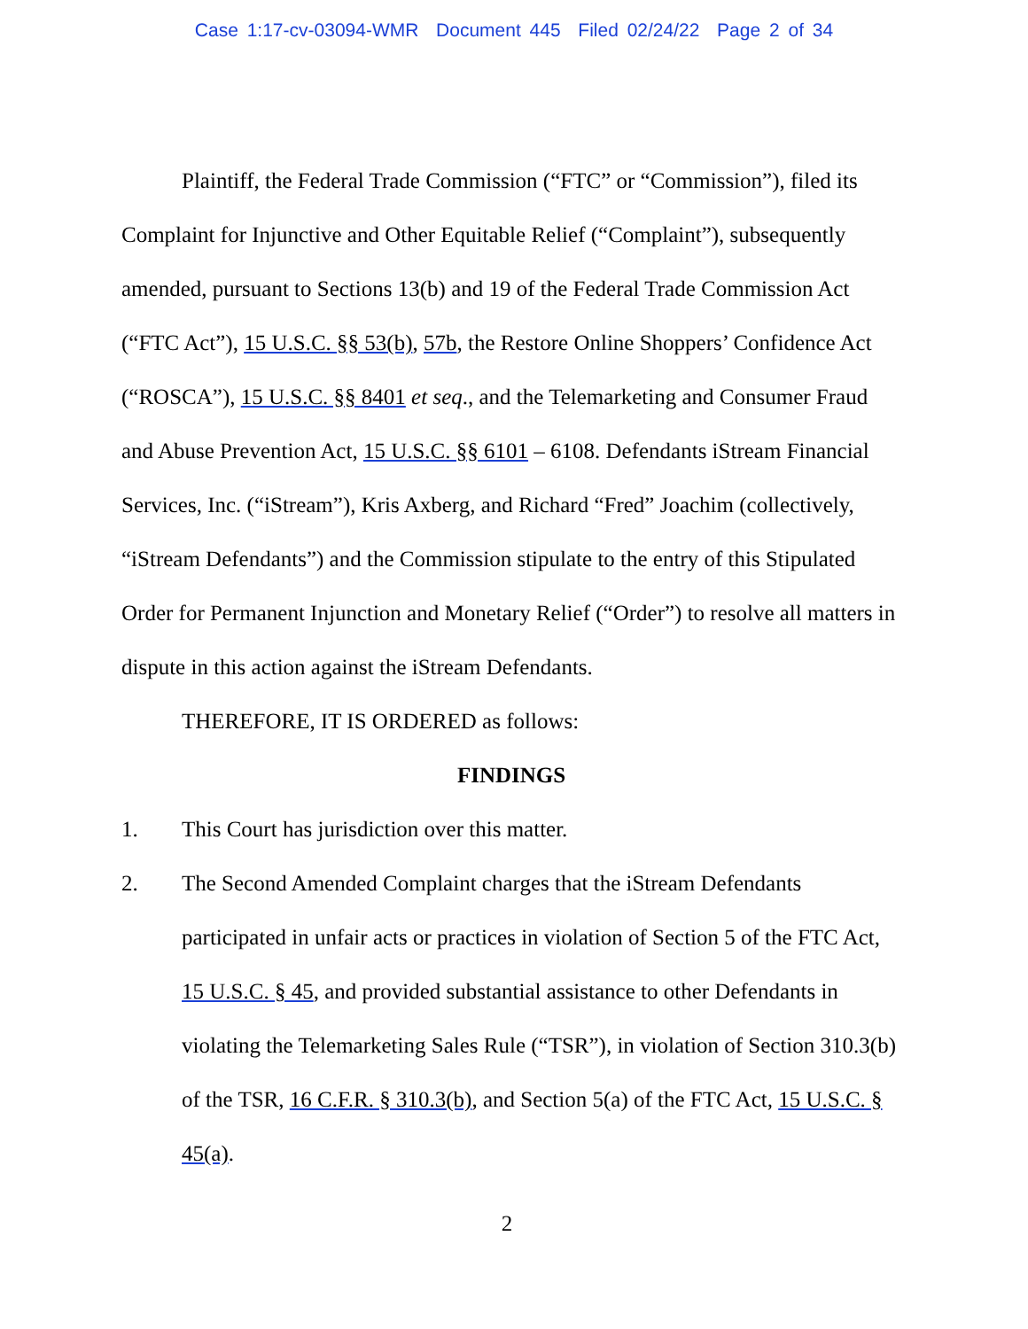Case 1:17-cv-03094-WMR Document 445 Filed 02/24/22 Page 2 of 34
Plaintiff, the Federal Trade Commission (“FTC” or “Commission”), filed its Complaint for Injunctive and Other Equitable Relief (“Complaint”), subsequently amended, pursuant to Sections 13(b) and 19 of the Federal Trade Commission Act (“FTC Act”), 15 U.S.C. §§ 53(b), 57b, the Restore Online Shoppers’ Confidence Act (“ROSCA”), 15 U.S.C. §§ 8401 et seq., and the Telemarketing and Consumer Fraud and Abuse Prevention Act, 15 U.S.C. §§ 6101 – 6108. Defendants iStream Financial Services, Inc. (“iStream”), Kris Axberg, and Richard “Fred” Joachim (collectively, “iStream Defendants”) and the Commission stipulate to the entry of this Stipulated Order for Permanent Injunction and Monetary Relief (“Order”) to resolve all matters in dispute in this action against the iStream Defendants.
THEREFORE, IT IS ORDERED as follows:
FINDINGS
1. This Court has jurisdiction over this matter.
2. The Second Amended Complaint charges that the iStream Defendants participated in unfair acts or practices in violation of Section 5 of the FTC Act, 15 U.S.C. § 45, and provided substantial assistance to other Defendants in violating the Telemarketing Sales Rule (“TSR”), in violation of Section 310.3(b) of the TSR, 16 C.F.R. § 310.3(b), and Section 5(a) of the FTC Act, 15 U.S.C. § 45(a).
2